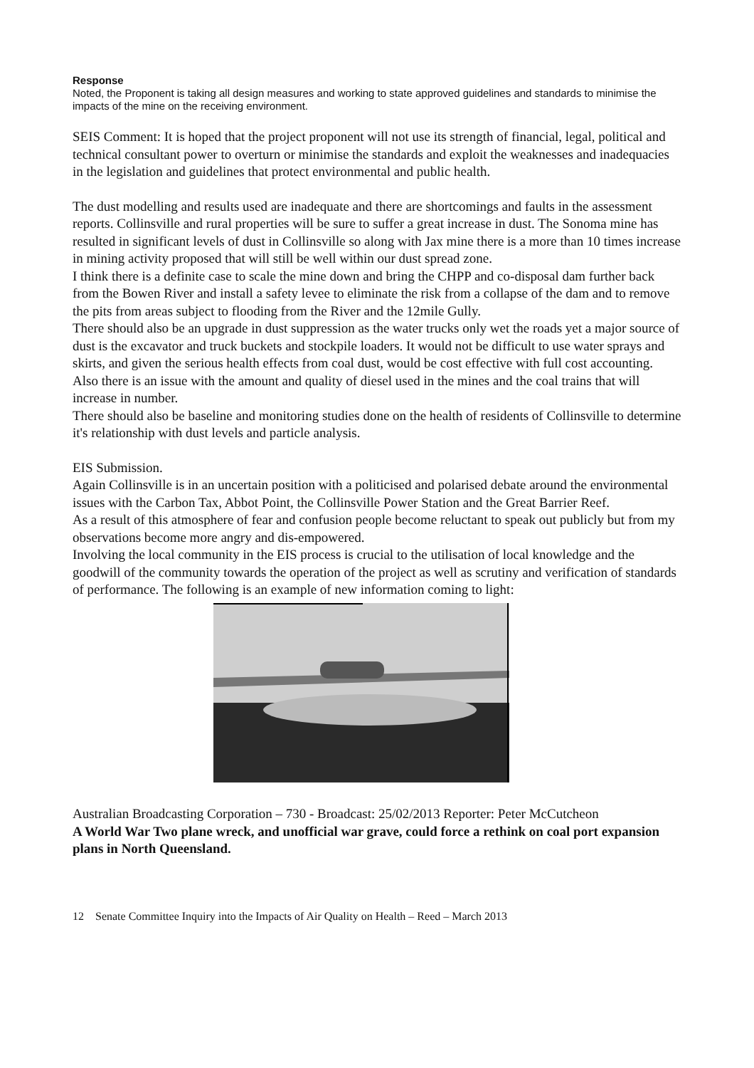Response
Noted, the Proponent is taking all design measures and working to state approved guidelines and standards to minimise the impacts of the mine on the receiving environment.
SEIS Comment: It is hoped that the project proponent will not use its strength of financial, legal, political and technical consultant power to overturn or minimise the standards and exploit the weaknesses and inadequacies in the legislation and guidelines that protect environmental and public health.
The dust modelling and results used are inadequate and there are shortcomings and faults in the assessment reports. Collinsville and rural properties will be sure to suffer a great increase in dust. The Sonoma mine has resulted in significant levels of dust in Collinsville so along with Jax mine there is a more than 10 times increase in mining activity proposed that will still be well within our dust spread zone.
I think there is a definite case to scale the mine down and bring the CHPP and co-disposal dam further back from the Bowen River and install a safety levee to eliminate the risk from a collapse of the dam and to remove the pits from areas subject to flooding from the River and the 12mile Gully.
There should also be an upgrade in dust suppression as the water trucks only wet the roads yet a major source of dust is the excavator and truck buckets and stockpile loaders. It would not be difficult to use water sprays and skirts, and given the serious health effects from coal dust, would be cost effective with full cost accounting.
Also there is an issue with the amount and quality of diesel used in the mines and the coal trains that will increase in number.
There should also be baseline and monitoring studies done on the health of residents of Collinsville to determine it's relationship with dust levels and particle analysis.
EIS Submission.
Again Collinsville is in an uncertain position with a politicised and polarised debate around the environmental issues with the Carbon Tax, Abbot Point, the Collinsville Power Station and the Great Barrier Reef.
As a result of this atmosphere of fear and confusion people become reluctant to speak out publicly but from my observations become more angry and dis-empowered.
Involving the local community in the EIS process is crucial to the utilisation of local knowledge and the goodwill of the community towards the operation of the project as well as scrutiny and verification of standards of performance. The following is an example of new information coming to light:
Australian Broadcasting Corporation – 730 - Broadcast: 25/02/2013 Reporter: Peter McCutcheon
A World War Two plane wreck, and unofficial war grave, could force a rethink on coal port expansion plans in North Queensland.
12 Senate Committee Inquiry into the Impacts of Air Quality on Health – Reed – March 2013